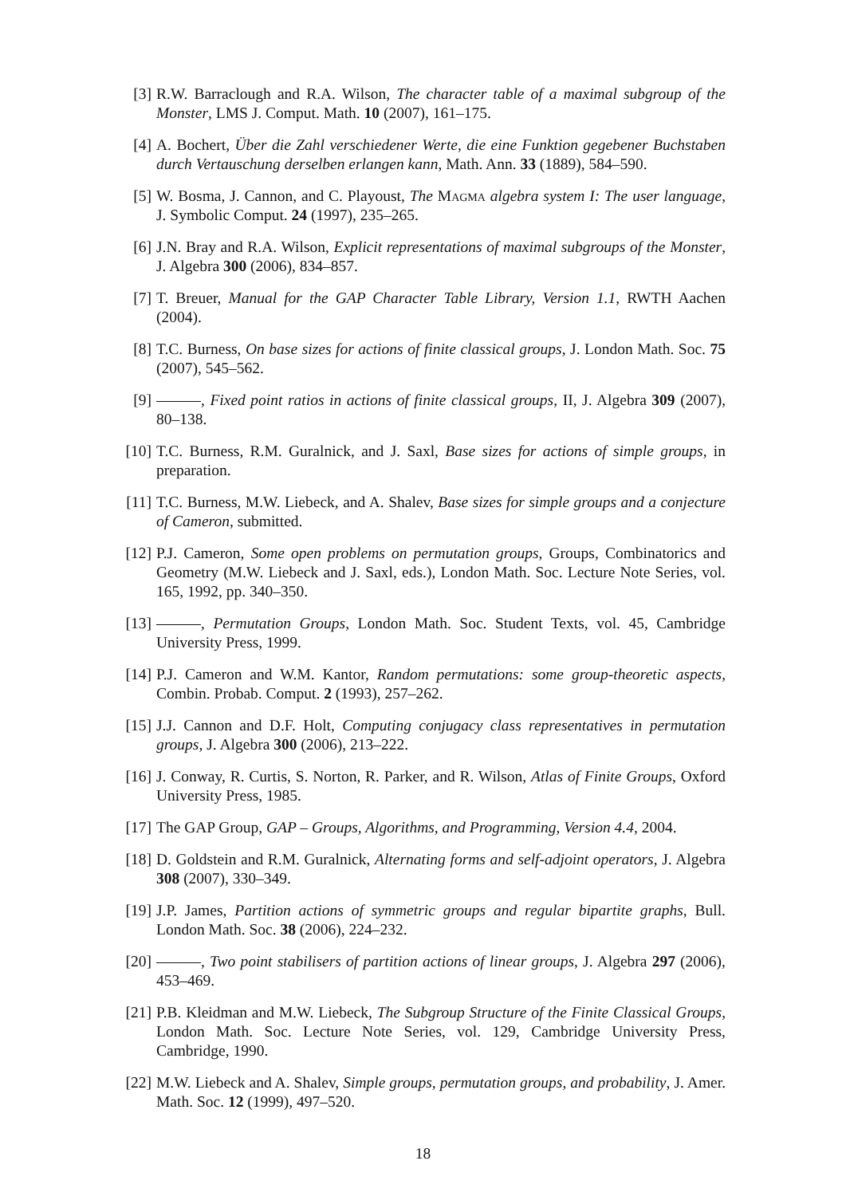[3] R.W. Barraclough and R.A. Wilson, The character table of a maximal subgroup of the Monster, LMS J. Comput. Math. 10 (2007), 161–175.
[4] A. Bochert, Über die Zahl verschiedener Werte, die eine Funktion gegebener Buchstaben durch Vertauschung derselben erlangen kann, Math. Ann. 33 (1889), 584–590.
[5] W. Bosma, J. Cannon, and C. Playoust, The Magma algebra system I: The user language, J. Symbolic Comput. 24 (1997), 235–265.
[6] J.N. Bray and R.A. Wilson, Explicit representations of maximal subgroups of the Monster, J. Algebra 300 (2006), 834–857.
[7] T. Breuer, Manual for the GAP Character Table Library, Version 1.1, RWTH Aachen (2004).
[8] T.C. Burness, On base sizes for actions of finite classical groups, J. London Math. Soc. 75 (2007), 545–562.
[9] , Fixed point ratios in actions of finite classical groups, II, J. Algebra 309 (2007), 80–138.
[10]
T.C. Burness, R.M. Guralnick, and J. Saxl, Base sizes for actions of simple groups, in preparation.
[11]
T.C. Burness, M.W. Liebeck, and A. Shalev, Base sizes for simple groups and a conjecture of Cameron, submitted.
[12]
P.J. Cameron, Some open problems on permutation groups, Groups, Combinatorics and Geometry (M.W. Liebeck and J. Saxl, eds.), London Math. Soc. Lecture Note Series, vol. 165, 1992, pp. 340–350.
[13]
, Permutation Groups, London Math. Soc. Student Texts, vol. 45, Cambridge University Press, 1999.
[14]
P.J. Cameron and W.M. Kantor, Random permutations: some group-theoretic aspects, Combin. Probab. Comput. 2 (1993), 257–262.
[15]
J.J. Cannon and D.F. Holt, Computing conjugacy class representatives in permutation groups, J. Algebra 300 (2006), 213–222.
[16]
J. Conway, R. Curtis, S. Norton, R. Parker, and R. Wilson, Atlas of Finite Groups, Oxford University Press, 1985.
[17]
The GAP Group, GAP – Groups, Algorithms, and Programming, Version 4.4, 2004.
[18]
D. Goldstein and R.M. Guralnick, Alternating forms and self-adjoint operators, J. Algebra 308 (2007), 330–349.
[19]
J.P. James, Partition actions of symmetric groups and regular bipartite graphs, Bull. London Math. Soc. 38 (2006), 224–232.
[20]
, Two point stabilisers of partition actions of linear groups, J. Algebra 297 (2006), 453–469.
[21]
P.B. Kleidman and M.W. Liebeck, The Subgroup Structure of the Finite Classical Groups, London Math. Soc. Lecture Note Series, vol. 129, Cambridge University Press, Cambridge, 1990.
[22]
M.W. Liebeck and A. Shalev, Simple groups, permutation groups, and probability, J. Amer. Math. Soc. 12 (1999), 497–520.
18